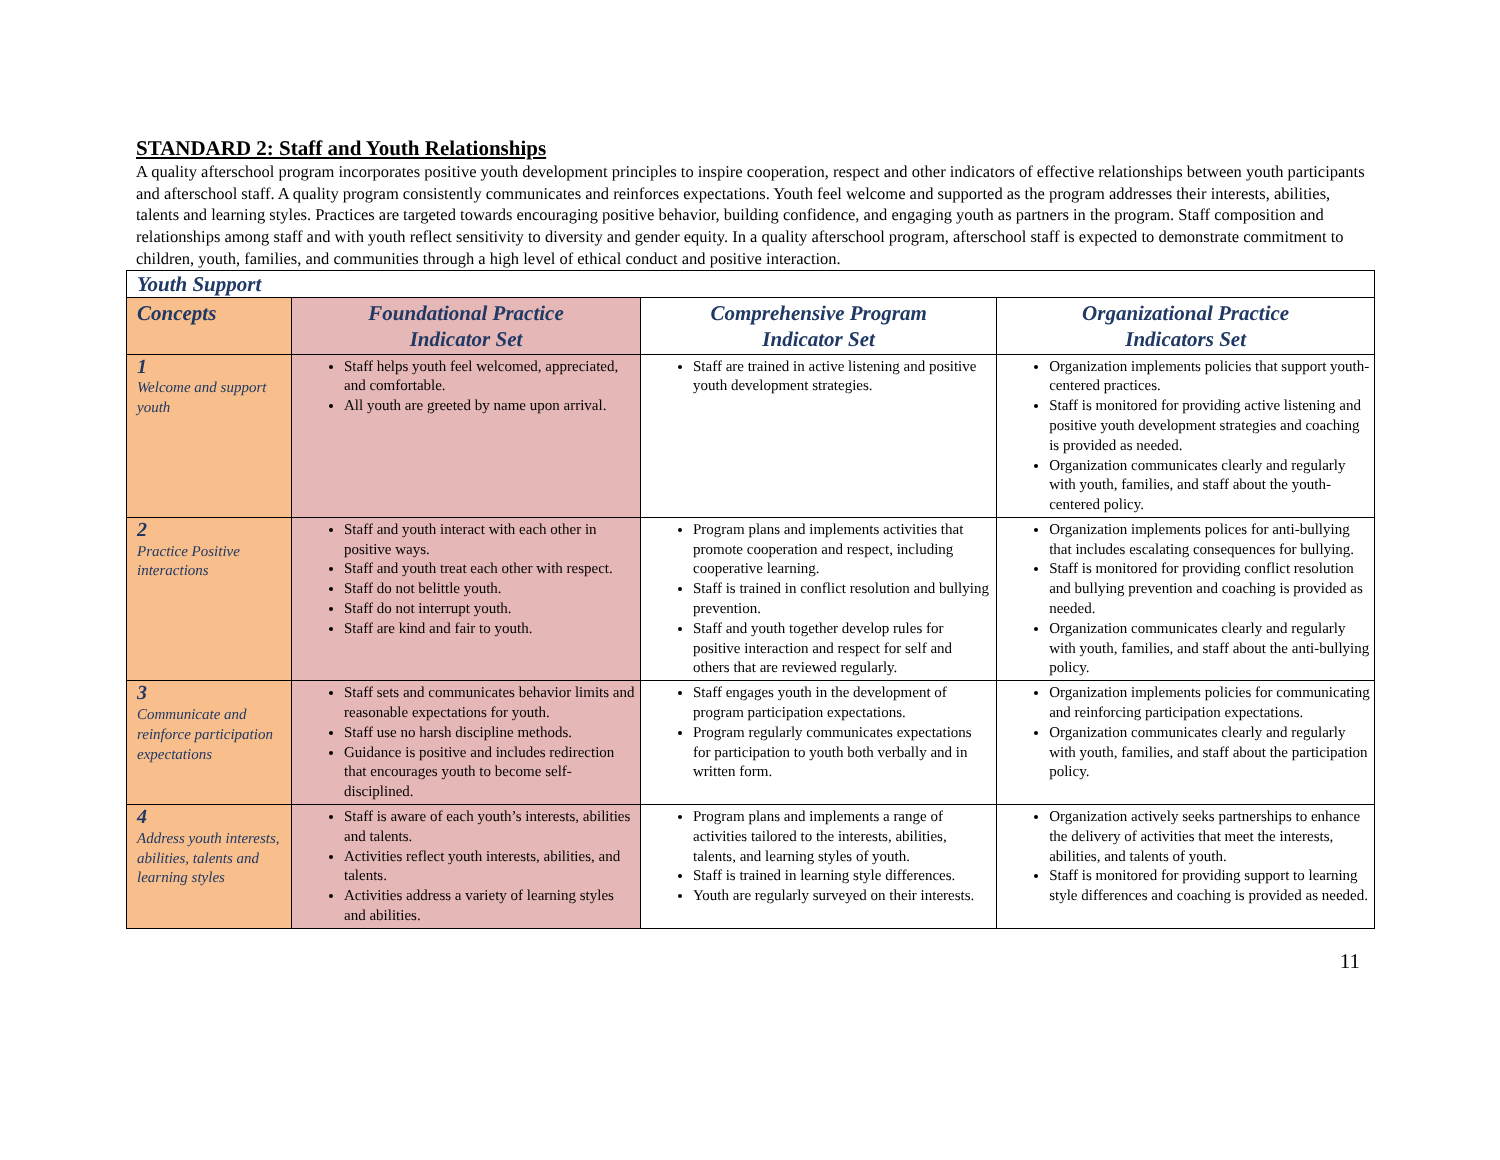STANDARD 2: Staff and Youth Relationships
A quality afterschool program incorporates positive youth development principles to inspire cooperation, respect and other indicators of effective relationships between youth participants and afterschool staff. A quality program consistently communicates and reinforces expectations. Youth feel welcome and supported as the program addresses their interests, abilities, talents and learning styles. Practices are targeted towards encouraging positive behavior, building confidence, and engaging youth as partners in the program. Staff composition and relationships among staff and with youth reflect sensitivity to diversity and gender equity. In a quality afterschool program, afterschool staff is expected to demonstrate commitment to children, youth, families, and communities through a high level of ethical conduct and positive interaction.
| Youth Support | | | |
| --- | --- | --- | --- |
| Concepts | Foundational Practice Indicator Set | Comprehensive Program Indicator Set | Organizational Practice Indicators Set |
| 1 Welcome and support youth | Staff helps youth feel welcomed, appreciated, and comfortable. All youth are greeted by name upon arrival. | Staff are trained in active listening and positive youth development strategies. | Organization implements policies that support youth-centered practices. Staff is monitored for providing active listening and positive youth development strategies and coaching is provided as needed. Organization communicates clearly and regularly with youth, families, and staff about the youth-centered policy. |
| 2 Practice Positive interactions | Staff and youth interact with each other in positive ways. Staff and youth treat each other with respect. Staff do not belittle youth. Staff do not interrupt youth. Staff are kind and fair to youth. | Program plans and implements activities that promote cooperation and respect, including cooperative learning. Staff is trained in conflict resolution and bullying prevention. Staff and youth together develop rules for positive interaction and respect for self and others that are reviewed regularly. | Organization implements polices for anti-bullying that includes escalating consequences for bullying. Staff is monitored for providing conflict resolution and bullying prevention and coaching is provided as needed. Organization communicates clearly and regularly with youth, families, and staff about the anti-bullying policy. |
| 3 Communicate and reinforce participation expectations | Staff sets and communicates behavior limits and reasonable expectations for youth. Staff use no harsh discipline methods. Guidance is positive and includes redirection that encourages youth to become self-disciplined. | Staff engages youth in the development of program participation expectations. Program regularly communicates expectations for participation to youth both verbally and in written form. | Organization implements policies for communicating and reinforcing participation expectations. Organization communicates clearly and regularly with youth, families, and staff about the participation policy. |
| 4 Address youth interests, abilities, talents and learning styles | Staff is aware of each youth’s interests, abilities and talents. Activities reflect youth interests, abilities, and talents. Activities address a variety of learning styles and abilities. | Program plans and implements a range of activities tailored to the interests, abilities, talents, and learning styles of youth. Staff is trained in learning style differences. Youth are regularly surveyed on their interests. | Organization actively seeks partnerships to enhance the delivery of activities that meet the interests, abilities, and talents of youth. Staff is monitored for providing support to learning style differences and coaching is provided as needed. |
11